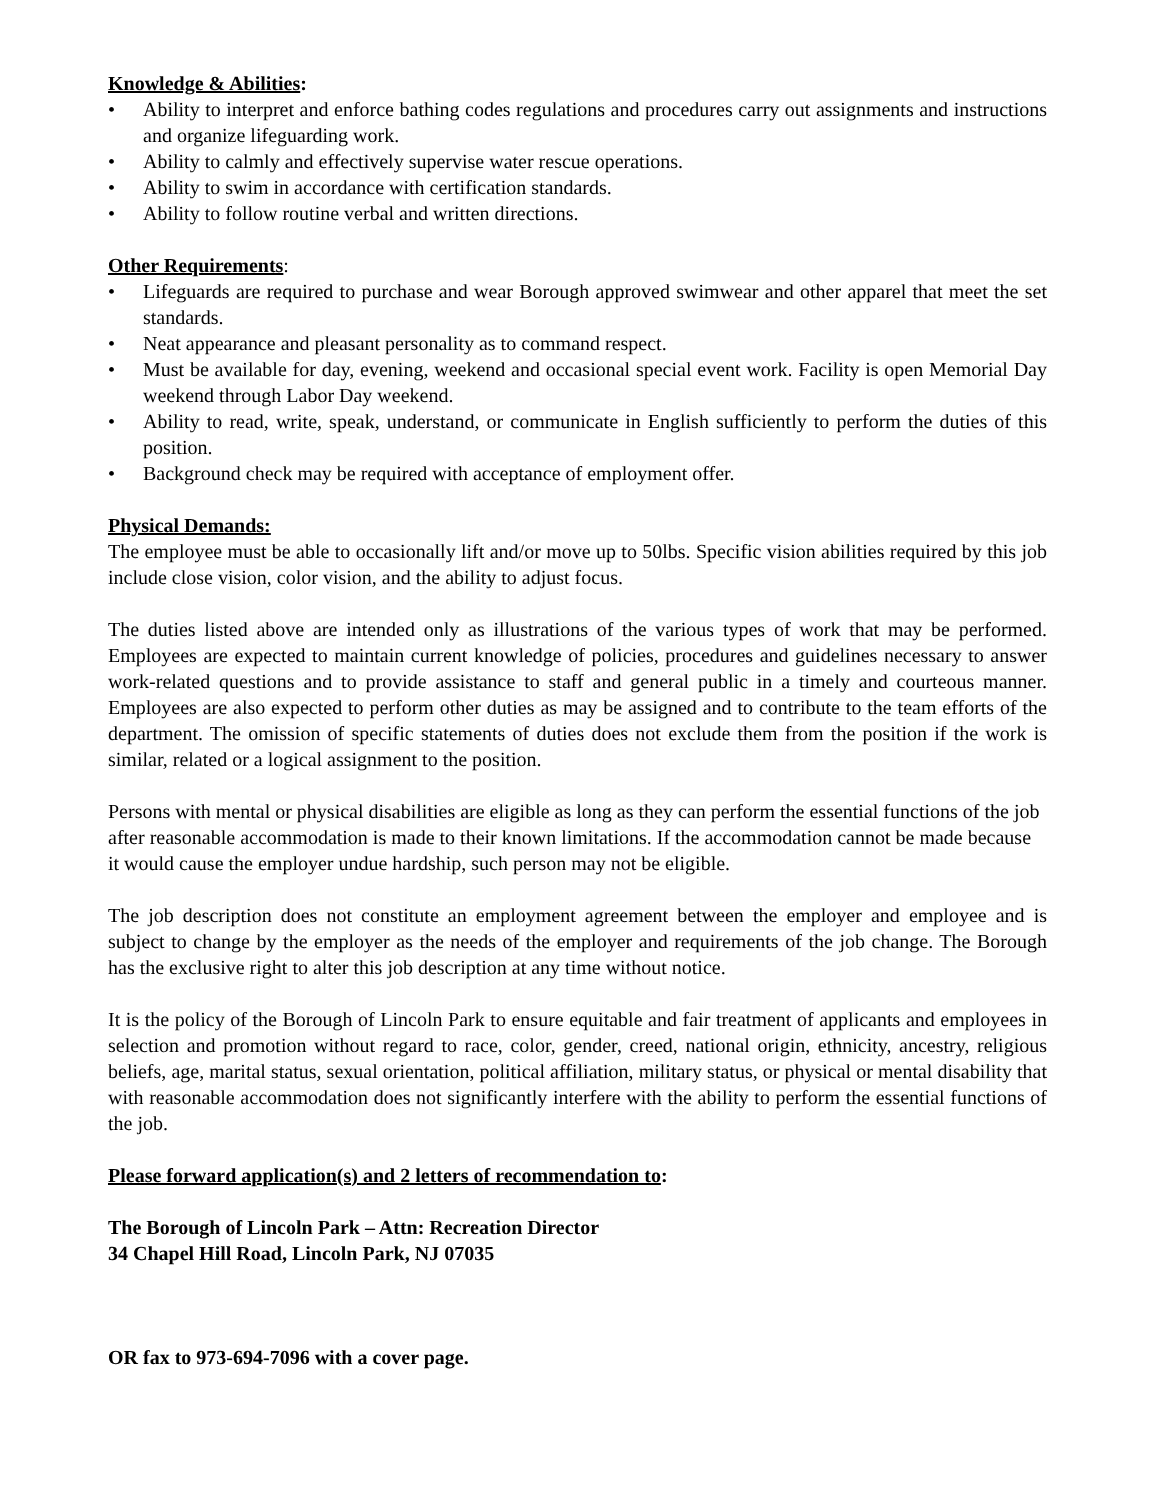Knowledge & Abilities:
• Ability to interpret and enforce bathing codes regulations and procedures carry out assignments and instructions and organize lifeguarding work.
• Ability to calmly and effectively supervise water rescue operations.
• Ability to swim in accordance with certification standards.
• Ability to follow routine verbal and written directions.
Other Requirements:
• Lifeguards are required to purchase and wear Borough approved swimwear and other apparel that meet the set standards.
• Neat appearance and pleasant personality as to command respect.
• Must be available for day, evening, weekend and occasional special event work. Facility is open Memorial Day weekend through Labor Day weekend.
• Ability to read, write, speak, understand, or communicate in English sufficiently to perform the duties of this position.
• Background check may be required with acceptance of employment offer.
Physical Demands:
The employee must be able to occasionally lift and/or move up to 50lbs. Specific vision abilities required by this job include close vision, color vision, and the ability to adjust focus.
The duties listed above are intended only as illustrations of the various types of work that may be performed. Employees are expected to maintain current knowledge of policies, procedures and guidelines necessary to answer work-related questions and to provide assistance to staff and general public in a timely and courteous manner. Employees are also expected to perform other duties as may be assigned and to contribute to the team efforts of the department. The omission of specific statements of duties does not exclude them from the position if the work is similar, related or a logical assignment to the position.
Persons with mental or physical disabilities are eligible as long as they can perform the essential functions of the job after reasonable accommodation is made to their known limitations. If the accommodation cannot be made because it would cause the employer undue hardship, such person may not be eligible.
The job description does not constitute an employment agreement between the employer and employee and is subject to change by the employer as the needs of the employer and requirements of the job change. The Borough has the exclusive right to alter this job description at any time without notice.
It is the policy of the Borough of Lincoln Park to ensure equitable and fair treatment of applicants and employees in selection and promotion without regard to race, color, gender, creed, national origin, ethnicity, ancestry, religious beliefs, age, marital status, sexual orientation, political affiliation, military status, or physical or mental disability that with reasonable accommodation does not significantly interfere with the ability to perform the essential functions of the job.
Please forward application(s) and 2 letters of recommendation to:
The Borough of Lincoln Park – Attn: Recreation Director
34 Chapel Hill Road, Lincoln Park, NJ 07035
OR fax to 973-694-7096 with a cover page.